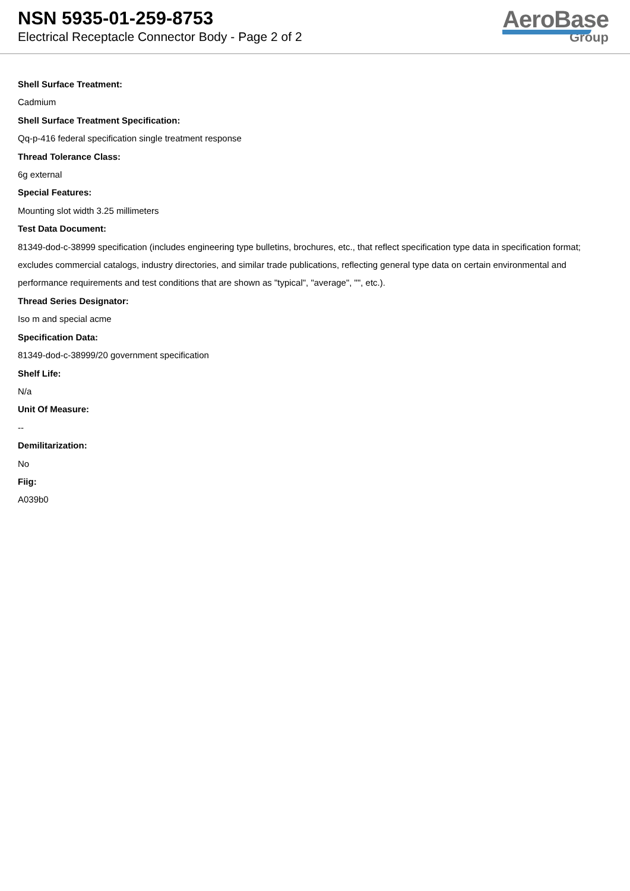NSN 5935-01-259-8753
Electrical Receptacle Connector Body - Page 2 of 2
AeroBase
Group
Shell Surface Treatment:
Cadmium
Shell Surface Treatment Specification:
Qq-p-416 federal specification single treatment response
Thread Tolerance Class:
6g external
Special Features:
Mounting slot width 3.25 millimeters
Test Data Document:
81349-dod-c-38999 specification (includes engineering type bulletins, brochures, etc., that reflect specification type data in specification format; excludes commercial catalogs, industry directories, and similar trade publications, reflecting general type data on certain environmental and performance requirements and test conditions that are shown as "typical", "average", "", etc.).
Thread Series Designator:
Iso m and special acme
Specification Data:
81349-dod-c-38999/20 government specification
Shelf Life:
N/a
Unit Of Measure:
--
Demilitarization:
No
Fiig:
A039b0